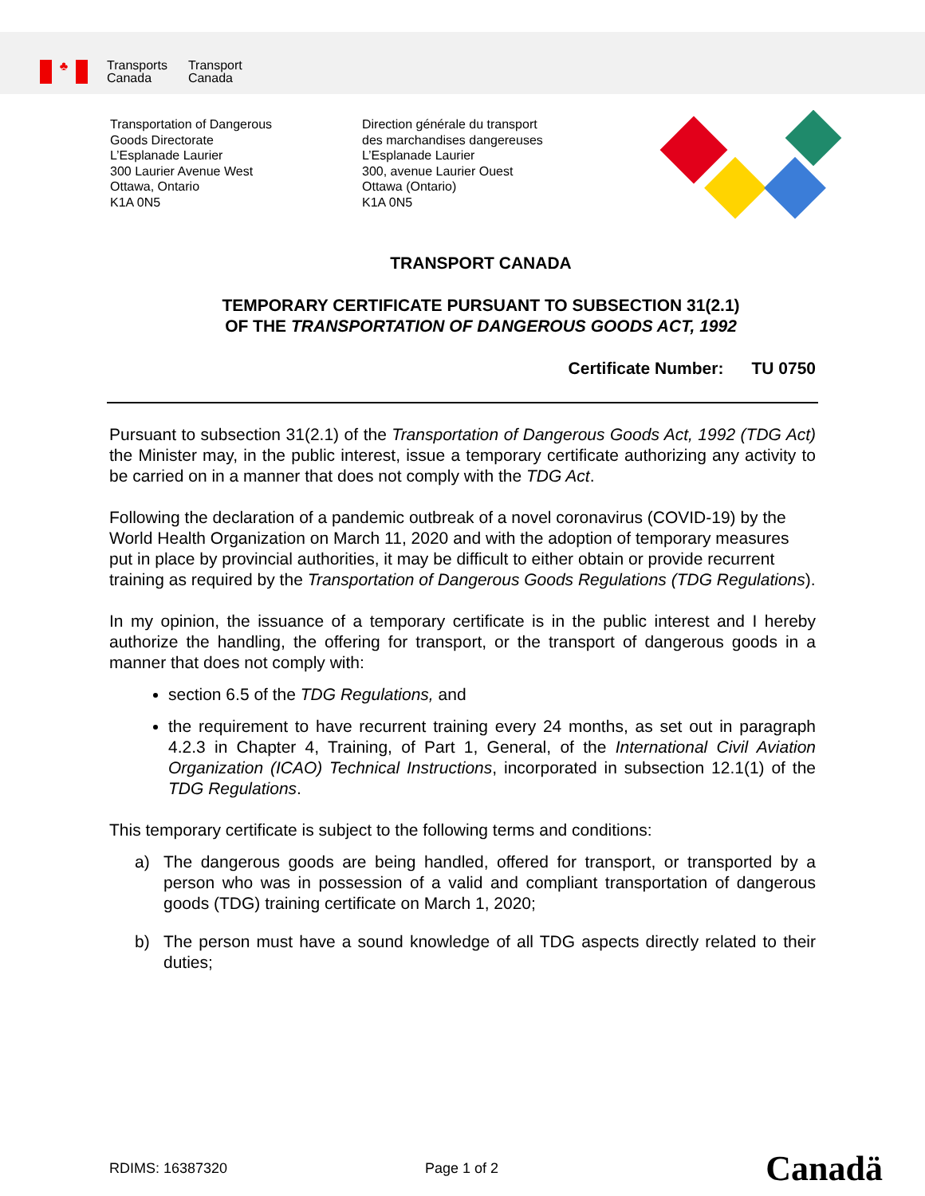♣
Transports
Canada
Transport
Canada
Transportation of Dangerous
Goods Directorate
L’Esplanade Laurier
300 Laurier Avenue West
Ottawa, Ontario
K1A 0N5
Direction générale du transport
des marchandises dangereuses
L’Esplanade Laurier
300, avenue Laurier Ouest
Ottawa (Ontario)
K1A 0N5
TRANSPORT CANADA
TEMPORARY CERTIFICATE PURSUANT TO SUBSECTION 31(2.1)
OF THE TRANSPORTATION OF DANGEROUS GOODS ACT, 1992
Certificate Number: TU 0750
Pursuant to subsection 31(2.1) of the Transportation of Dangerous Goods Act, 1992 (TDG Act) the Minister may, in the public interest, issue a temporary certificate authorizing any activity to be carried on in a manner that does not comply with the TDG Act.
Following the declaration of a pandemic outbreak of a novel coronavirus (COVID-19) by the World Health Organization on March 11, 2020 and with the adoption of temporary measures put in place by provincial authorities, it may be difficult to either obtain or provide recurrent training as required by the Transportation of Dangerous Goods Regulations (TDG Regulations).
In my opinion, the issuance of a temporary certificate is in the public interest and I hereby authorize the handling, the offering for transport, or the transport of dangerous goods in a manner that does not comply with:
section 6.5 of the TDG Regulations, and
the requirement to have recurrent training every 24 months, as set out in paragraph 4.2.3 in Chapter 4, Training, of Part 1, General, of the International Civil Aviation Organization (ICAO) Technical Instructions, incorporated in subsection 12.1(1) of the TDG Regulations.
This temporary certificate is subject to the following terms and conditions:
a) The dangerous goods are being handled, offered for transport, or transported by a person who was in possession of a valid and compliant transportation of dangerous goods (TDG) training certificate on March 1, 2020;
b) The person must have a sound knowledge of all TDG aspects directly related to their duties;
RDIMS: 16387320 Page 1 of 2
Canadä